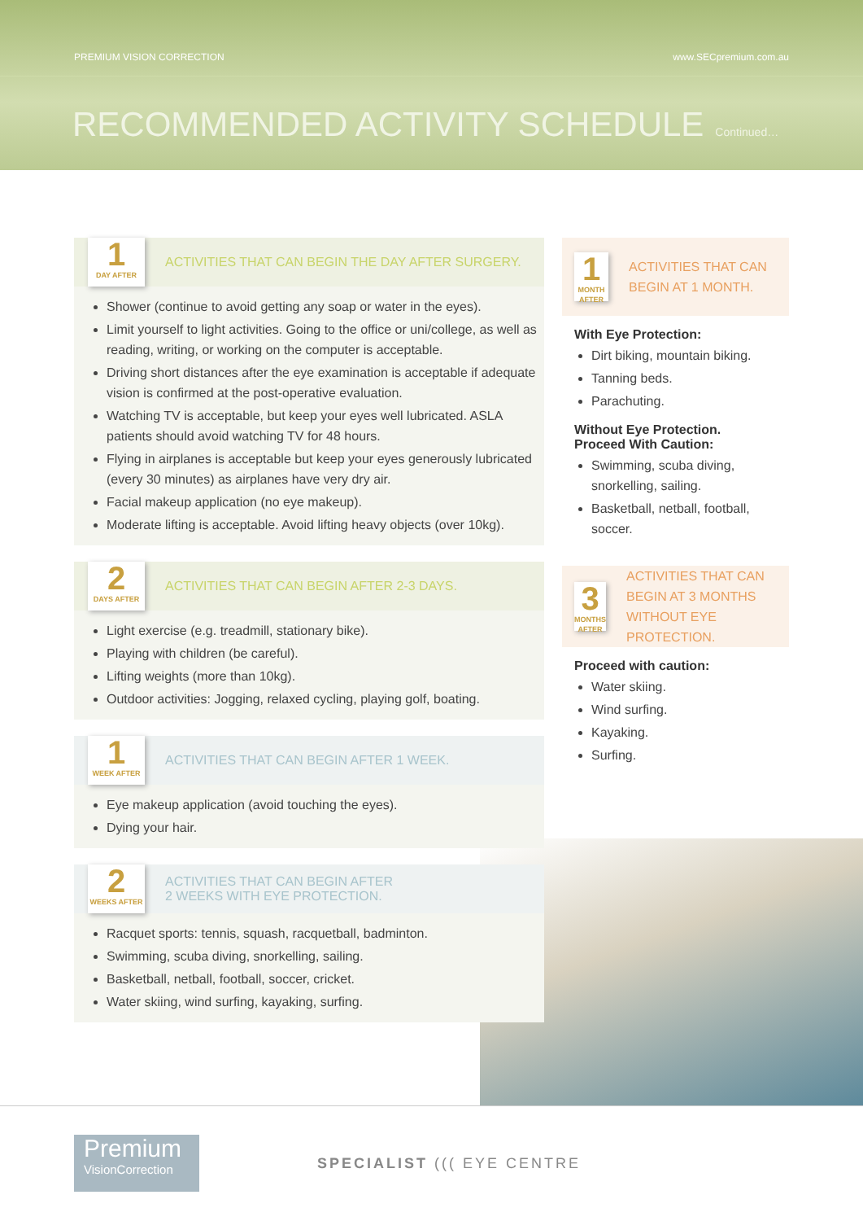PREMIUM VISION CORRECTION www.SECpremium.com.au
RECOMMENDED ACTIVITY SCHEDULE Continued…
1 DAY AFTER
ACTIVITIES THAT CAN BEGIN THE DAY AFTER SURGERY.
Shower (continue to avoid getting any soap or water in the eyes).
Limit yourself to light activities. Going to the office or uni/college, as well as reading, writing, or working on the computer is acceptable.
Driving short distances after the eye examination is acceptable if adequate vision is confirmed at the post-operative evaluation.
Watching TV is acceptable, but keep your eyes well lubricated. ASLA patients should avoid watching TV for 48 hours.
Flying in airplanes is acceptable but keep your eyes generously lubricated (every 30 minutes) as airplanes have very dry air.
Facial makeup application (no eye makeup).
Moderate lifting is acceptable. Avoid lifting heavy objects (over 10kg).
2 DAYS AFTER
ACTIVITIES THAT CAN BEGIN AFTER 2-3 DAYS.
Light exercise (e.g. treadmill, stationary bike).
Playing with children (be careful).
Lifting weights (more than 10kg).
Outdoor activities: Jogging, relaxed cycling, playing golf, boating.
1 WEEK AFTER
ACTIVITIES THAT CAN BEGIN AFTER 1 WEEK.
Eye makeup application (avoid touching the eyes).
Dying your hair.
2 WEEKS AFTER
ACTIVITIES THAT CAN BEGIN AFTER
2 WEEKS WITH EYE PROTECTION.
Racquet sports: tennis, squash, racquetball, badminton.
Swimming, scuba diving, snorkelling, sailing.
Basketball, netball, football, soccer, cricket.
Water skiing, wind surfing, kayaking, surfing.
1 MONTH AFTER
ACTIVITIES THAT CAN BEGIN AT 1 MONTH.
With Eye Protection:
Dirt biking, mountain biking.
Tanning beds.
Parachuting.
Without Eye Protection.
Proceed With Caution:
Swimming, scuba diving, snorkelling, sailing.
Basketball, netball, football, soccer.
3 MONTHS AFTER
ACTIVITIES THAT CAN BEGIN AT 3 MONTHS WITHOUT EYE PROTECTION.
Proceed with caution:
Water skiing.
Wind surfing.
Kayaking.
Surfing.
Premium
VisionCorrection
SPECIALIST ((( EYE CENTRE